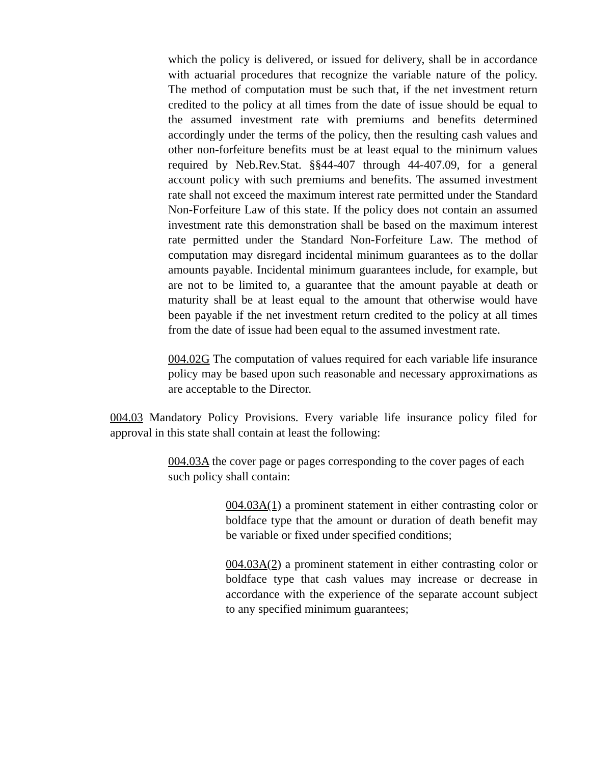which the policy is delivered, or issued for delivery, shall be in accordance with actuarial procedures that recognize the variable nature of the policy. The method of computation must be such that, if the net investment return credited to the policy at all times from the date of issue should be equal to the assumed investment rate with premiums and benefits determined accordingly under the terms of the policy, then the resulting cash values and other non-forfeiture benefits must be at least equal to the minimum values required by Neb.Rev.Stat. §§44-407 through 44-407.09, for a general account policy with such premiums and benefits. The assumed investment rate shall not exceed the maximum interest rate permitted under the Standard Non-Forfeiture Law of this state. If the policy does not contain an assumed investment rate this demonstration shall be based on the maximum interest rate permitted under the Standard Non-Forfeiture Law. The method of computation may disregard incidental minimum guarantees as to the dollar amounts payable. Incidental minimum guarantees include, for example, but are not to be limited to, a guarantee that the amount payable at death or maturity shall be at least equal to the amount that otherwise would have been payable if the net investment return credited to the policy at all times from the date of issue had been equal to the assumed investment rate.
004.02G The computation of values required for each variable life insurance policy may be based upon such reasonable and necessary approximations as are acceptable to the Director.
004.03 Mandatory Policy Provisions. Every variable life insurance policy filed for approval in this state shall contain at least the following:
004.03A the cover page or pages corresponding to the cover pages of each such policy shall contain:
004.03A(1) a prominent statement in either contrasting color or boldface type that the amount or duration of death benefit may be variable or fixed under specified conditions;
004.03A(2) a prominent statement in either contrasting color or boldface type that cash values may increase or decrease in accordance with the experience of the separate account subject to any specified minimum guarantees;